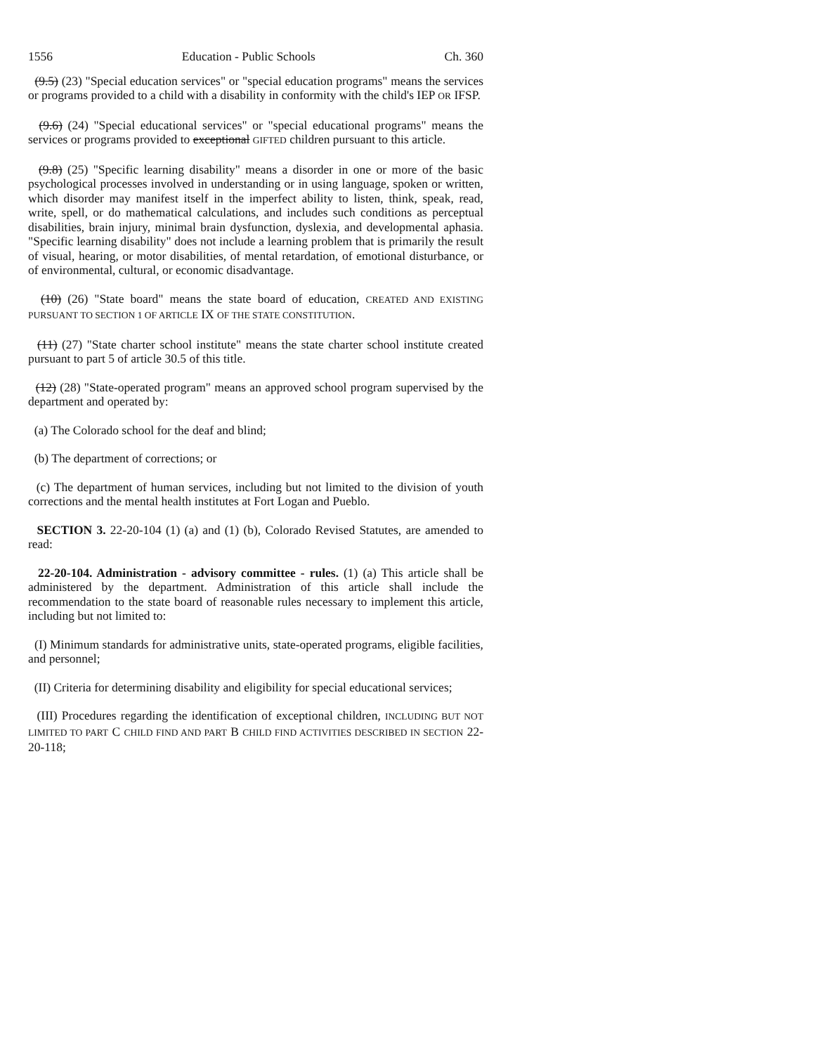1556 Education - Public Schools Ch. 360
(9.5) (23) "Special education services" or "special education programs" means the services or programs provided to a child with a disability in conformity with the child's IEP OR IFSP.
(9.6) (24) "Special educational services" or "special educational programs" means the services or programs provided to exceptional GIFTED children pursuant to this article.
(9.8) (25) "Specific learning disability" means a disorder in one or more of the basic psychological processes involved in understanding or in using language, spoken or written, which disorder may manifest itself in the imperfect ability to listen, think, speak, read, write, spell, or do mathematical calculations, and includes such conditions as perceptual disabilities, brain injury, minimal brain dysfunction, dyslexia, and developmental aphasia. "Specific learning disability" does not include a learning problem that is primarily the result of visual, hearing, or motor disabilities, of mental retardation, of emotional disturbance, or of environmental, cultural, or economic disadvantage.
(10) (26) "State board" means the state board of education, CREATED AND EXISTING PURSUANT TO SECTION 1 OF ARTICLE IX OF THE STATE CONSTITUTION.
(11) (27) "State charter school institute" means the state charter school institute created pursuant to part 5 of article 30.5 of this title.
(12) (28) "State-operated program" means an approved school program supervised by the department and operated by:
(a) The Colorado school for the deaf and blind;
(b) The department of corrections; or
(c) The department of human services, including but not limited to the division of youth corrections and the mental health institutes at Fort Logan and Pueblo.
SECTION 3. 22-20-104 (1) (a) and (1) (b), Colorado Revised Statutes, are amended to read:
22-20-104. Administration - advisory committee - rules. (1) (a) This article shall be administered by the department. Administration of this article shall include the recommendation to the state board of reasonable rules necessary to implement this article, including but not limited to:
(I) Minimum standards for administrative units, state-operated programs, eligible facilities, and personnel;
(II) Criteria for determining disability and eligibility for special educational services;
(III) Procedures regarding the identification of exceptional children, INCLUDING BUT NOT LIMITED TO PART C CHILD FIND AND PART B CHILD FIND ACTIVITIES DESCRIBED IN SECTION 22-20-118;